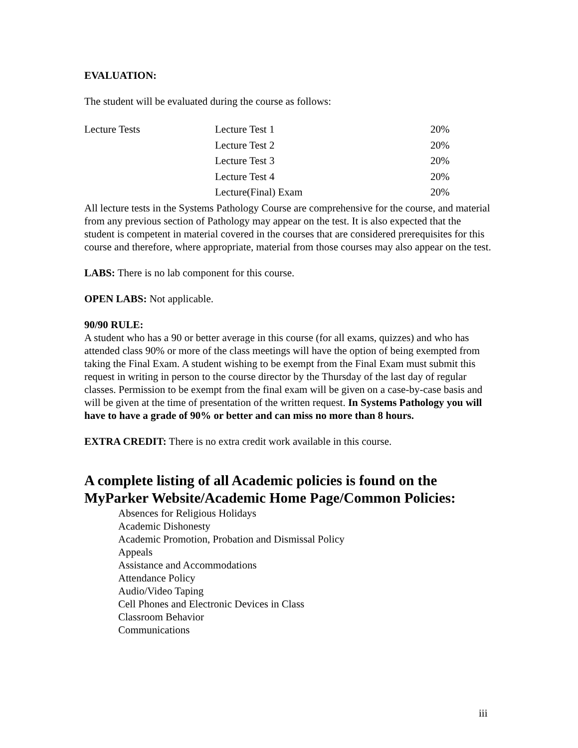EVALUATION:
The student will be evaluated during the course as follows:
| Lecture Tests | Lecture Test 1 | 20% |
| | Lecture Test 2 | 20% |
| | Lecture Test 3 | 20% |
| | Lecture Test 4 | 20% |
| | Lecture(Final) Exam | 20% |
All lecture tests in the Systems Pathology Course are comprehensive for the course, and material from any previous section of Pathology may appear on the test. It is also expected that the student is competent in material covered in the courses that are considered prerequisites for this course and therefore, where appropriate, material from those courses may also appear on the test.
LABS: There is no lab component for this course.
OPEN LABS: Not applicable.
90/90 RULE:
A student who has a 90 or better average in this course (for all exams, quizzes) and who has attended class 90% or more of the class meetings will have the option of being exempted from taking the Final Exam. A student wishing to be exempt from the Final Exam must submit this request in writing in person to the course director by the Thursday of the last day of regular classes. Permission to be exempt from the final exam will be given on a case-by-case basis and will be given at the time of presentation of the written request. In Systems Pathology you will have to have a grade of 90% or better and can miss no more than 8 hours.
EXTRA CREDIT: There is no extra credit work available in this course.
A complete listing of all Academic policies is found on the MyParker Website/Academic Home Page/Common Policies:
Absences for Religious Holidays
Academic Dishonesty
Academic Promotion, Probation and Dismissal Policy
Appeals
Assistance and Accommodations
Attendance Policy
Audio/Video Taping
Cell Phones and Electronic Devices in Class
Classroom Behavior
Communications
iii